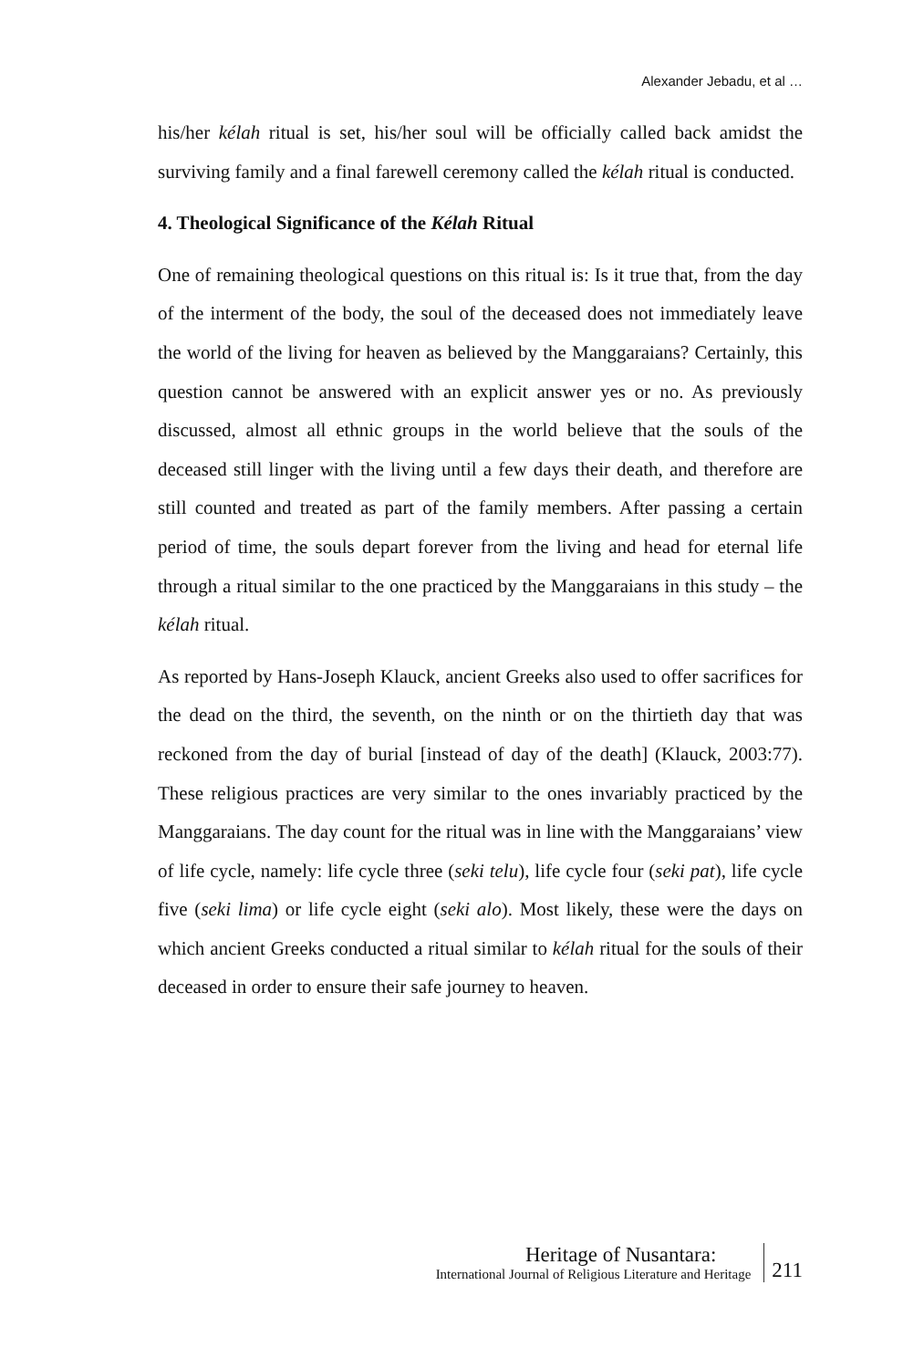Alexander Jebadu, et al …
his/her kélah ritual is set, his/her soul will be officially called back amidst the surviving family and a final farewell ceremony called the kélah ritual is conducted.
4. Theological Significance of the Kélah Ritual
One of remaining theological questions on this ritual is: Is it true that, from the day of the interment of the body, the soul of the deceased does not immediately leave the world of the living for heaven as believed by the Manggaraians? Certainly, this question cannot be answered with an explicit answer yes or no. As previously discussed, almost all ethnic groups in the world believe that the souls of the deceased still linger with the living until a few days their death, and therefore are still counted and treated as part of the family members. After passing a certain period of time, the souls depart forever from the living and head for eternal life through a ritual similar to the one practiced by the Manggaraians in this study – the kélah ritual.
As reported by Hans-Joseph Klauck, ancient Greeks also used to offer sacrifices for the dead on the third, the seventh, on the ninth or on the thirtieth day that was reckoned from the day of burial [instead of day of the death] (Klauck, 2003:77). These religious practices are very similar to the ones invariably practiced by the Manggaraians. The day count for the ritual was in line with the Manggaraians’ view of life cycle, namely: life cycle three (seki telu), life cycle four (seki pat), life cycle five (seki lima) or life cycle eight (seki alo). Most likely, these were the days on which ancient Greeks conducted a ritual similar to kélah ritual for the souls of their deceased in order to ensure their safe journey to heaven.
Heritage of Nusantara:
International Journal of Religious Literature and Heritage
211